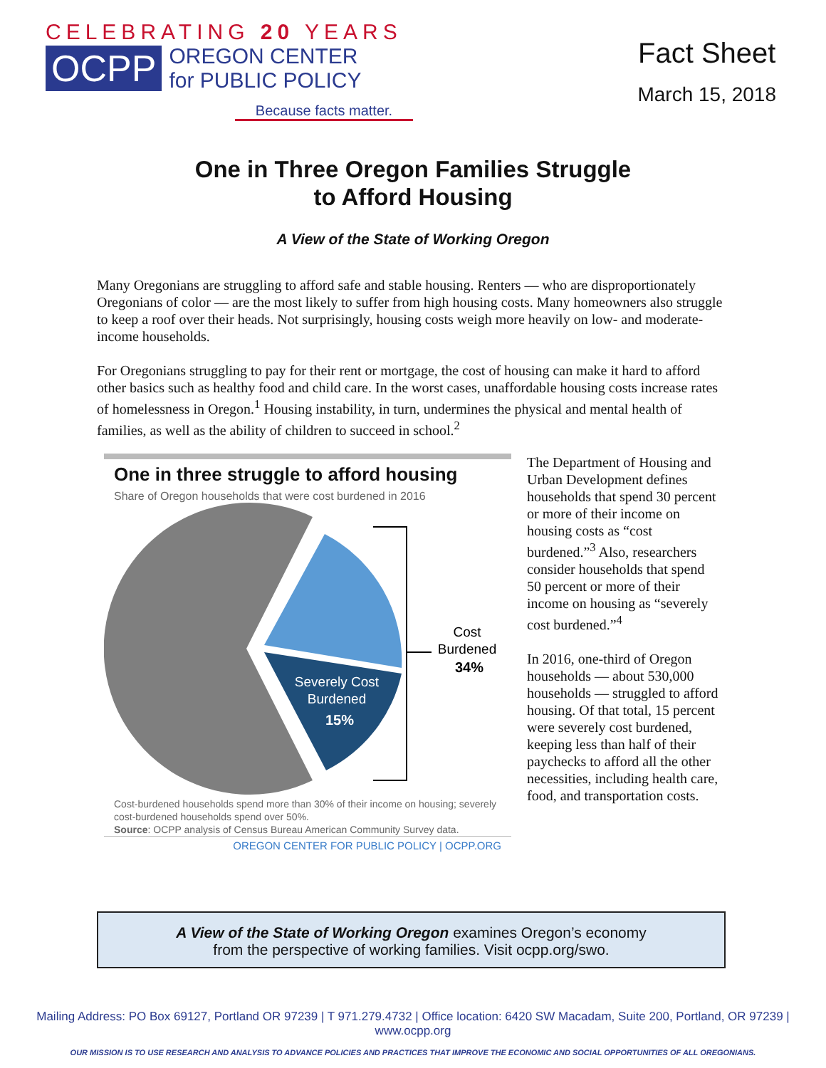CELEBRATING 20 YEARS
OCPP
OREGON CENTER
for PUBLIC POLICY
Because facts matter.
Fact Sheet
March 15, 2018
One in Three Oregon Families Struggle
to Afford Housing
A View of the State of Working Oregon
Many Oregonians are struggling to afford safe and stable housing. Renters — who are disproportionately Oregonians of color — are the most likely to suffer from high housing costs. Many homeowners also struggle to keep a roof over their heads. Not surprisingly, housing costs weigh more heavily on low- and moderate-income households.
For Oregonians struggling to pay for their rent or mortgage, the cost of housing can make it hard to afford other basics such as healthy food and child care. In the worst cases, unaffordable housing costs increase rates of homelessness in Oregon.<sup>1</sup> Housing instability, in turn, undermines the physical and mental health of families, as well as the ability of children to succeed in school.<sup>2</sup>
One in three struggle to afford housing
Share of Oregon households that were cost burdened in 2016
Severely Cost
Burdened
15%
Cost
Burdened
34%
Cost-burdened households spend more than 30% of their income on housing; severely cost-burdened households spend over 50%.
Source: OCPP analysis of Census Bureau American Community Survey data.
OREGON CENTER FOR PUBLIC POLICY | OCPP.ORG
The Department of Housing and Urban Development defines households that spend 30 percent or more of their income on housing costs as “cost burdened.”<sup>3</sup> Also, researchers consider households that spend 50 percent or more of their income on housing as “severely cost burdened.”<sup>4</sup>
In 2016, one-third of Oregon households — about 530,000 households — struggled to afford housing. Of that total, 15 percent were severely cost burdened, keeping less than half of their paychecks to afford all the other necessities, including health care, food, and transportation costs.
A View of the State of Working Oregon examines Oregon’s economy
from the perspective of working families. Visit ocpp.org/swo.
Mailing Address: PO Box 69127, Portland OR 97239 | T 971.279.4732 | Office location: 6420 SW Macadam, Suite 200, Portland, OR 97239 | www.ocpp.org
OUR MISSION IS TO USE RESEARCH AND ANALYSIS TO ADVANCE POLICIES AND PRACTICES THAT IMPROVE THE ECONOMIC AND SOCIAL OPPORTUNITIES OF ALL OREGONIANS.